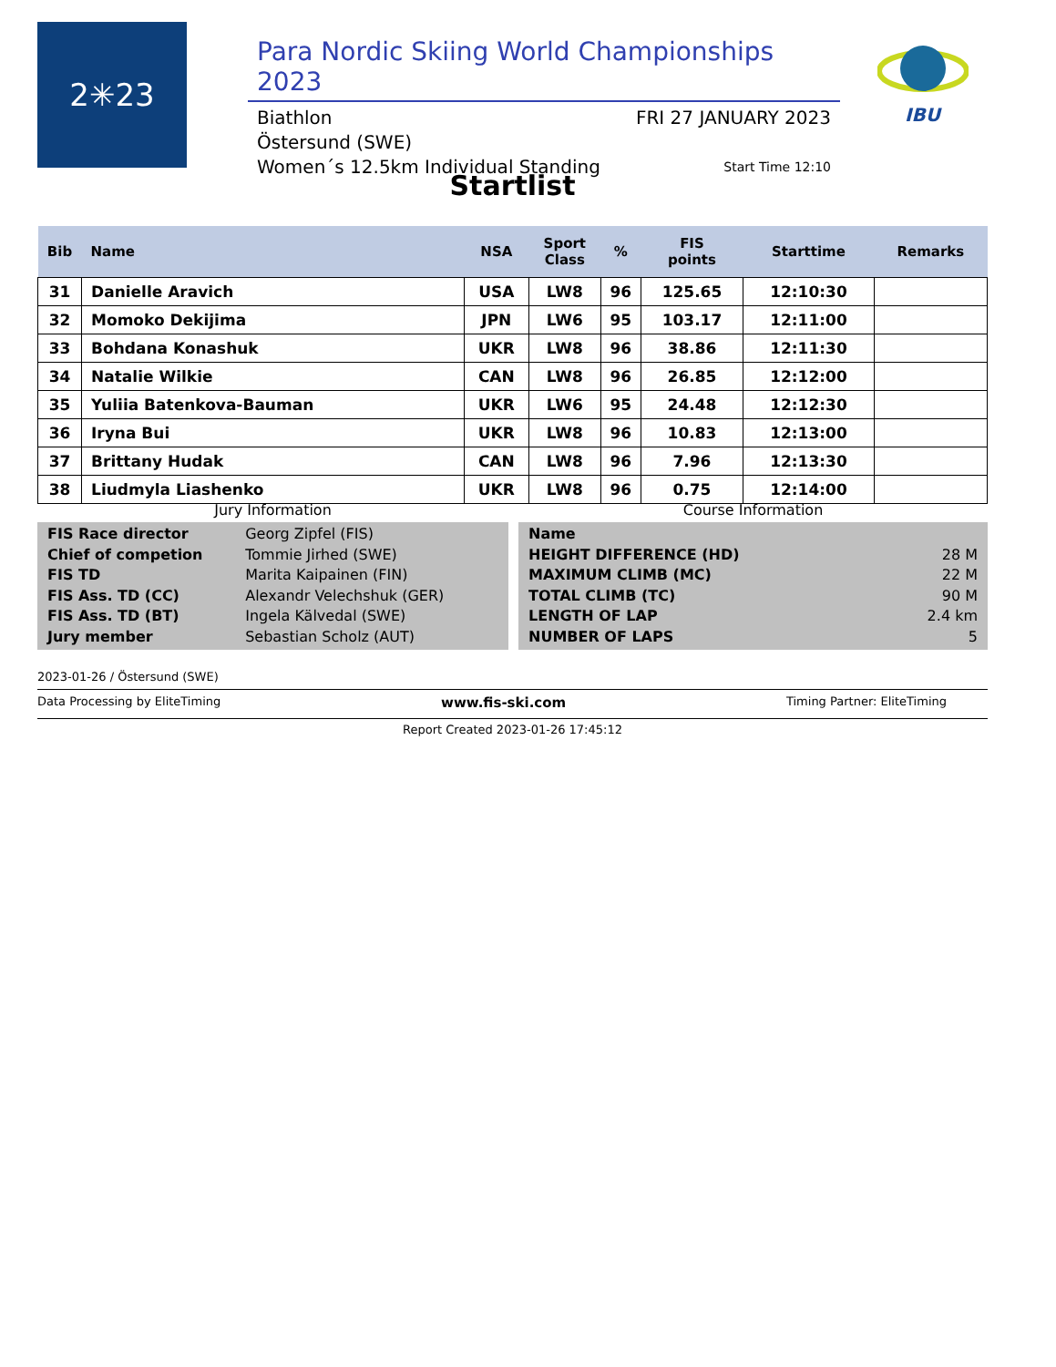2✳23
Para Nordic Skiing World Championships 2023
Biathlon FRI 27 JANUARY 2023
Östersund (SWE)
Women´s 12.5km Individual Standing Start Time 12:10
IBU
Startlist
| Bib | Name | NSA | Sport Class | % | FIS points | Starttime | Remarks |
| --- | --- | --- | --- | --- | --- | --- | --- |
| 31 | Danielle Aravich | USA | LW8 | 96 | 125.65 | 12:10:30 | |
| 32 | Momoko Dekijima | JPN | LW6 | 95 | 103.17 | 12:11:00 | |
| 33 | Bohdana Konashuk | UKR | LW8 | 96 | 38.86 | 12:11:30 | |
| 34 | Natalie Wilkie | CAN | LW8 | 96 | 26.85 | 12:12:00 | |
| 35 | Yuliia Batenkova-Bauman | UKR | LW6 | 95 | 24.48 | 12:12:30 | |
| 36 | Iryna Bui | UKR | LW8 | 96 | 10.83 | 12:13:00 | |
| 37 | Brittany Hudak | CAN | LW8 | 96 | 7.96 | 12:13:30 | |
| 38 | Liudmyla Liashenko | UKR | LW8 | 96 | 0.75 | 12:14:00 | |
Jury Information
| FIS Race director | Georg Zipfel (FIS) |
| Chief of competion | Tommie Jirhed (SWE) |
| FIS TD | Marita Kaipainen (FIN) |
| FIS Ass. TD (CC) | Alexandr Velechshuk (GER) |
| FIS Ass. TD (BT) | Ingela Kälvedal (SWE) |
| Jury member | Sebastian Scholz (AUT) |
Course Information
| Name | |
| HEIGHT DIFFERENCE (HD) | 28 M |
| MAXIMUM CLIMB (MC) | 22 M |
| TOTAL CLIMB (TC) | 90 M |
| LENGTH OF LAP | 2.4 km |
| NUMBER OF LAPS | 5 |
2023-01-26 / Östersund (SWE)
Data Processing by EliteTiming www.fis-ski.com Timing Partner: EliteTiming
Report Created 2023-01-26 17:45:12